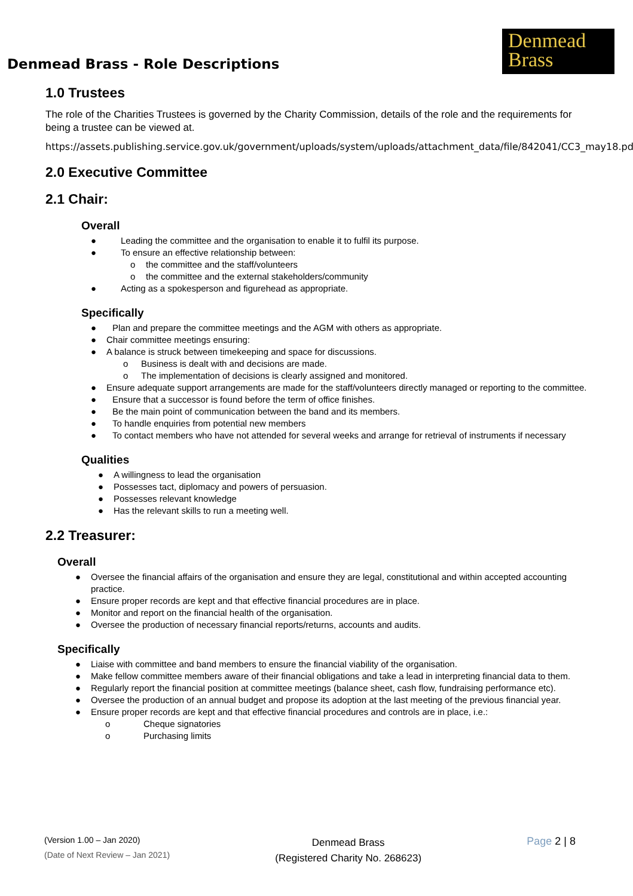Denmead Brass - Role Descriptions
Denmead
Brass
1.0 Trustees
The role of the Charities Trustees is governed by the Charity Commission, details of the role and the requirements for being a trustee can be viewed at.
https://assets.publishing.service.gov.uk/government/uploads/system/uploads/attachment_data/file/842041/CC3_may18.pdf
2.0 Executive Committee
2.1 Chair:
Overall
● Leading the committee and the organisation to enable it to fulfil its purpose.
● To ensure an effective relationship between:
o the committee and the staff/volunteers
o the committee and the external stakeholders/community
● Acting as a spokesperson and figurehead as appropriate.
Specifically
● Plan and prepare the committee meetings and the AGM with others as appropriate.
● Chair committee meetings ensuring:
● A balance is struck between timekeeping and space for discussions.
o Business is dealt with and decisions are made.
o The implementation of decisions is clearly assigned and monitored.
● Ensure adequate support arrangements are made for the staff/volunteers directly managed or reporting to the committee.
● Ensure that a successor is found before the term of office finishes.
● Be the main point of communication between the band and its members.
● To handle enquiries from potential new members
● To contact members who have not attended for several weeks and arrange for retrieval of instruments if necessary
Qualities
● A willingness to lead the organisation
● Possesses tact, diplomacy and powers of persuasion.
● Possesses relevant knowledge
● Has the relevant skills to run a meeting well.
2.2 Treasurer:
Overall
● Oversee the financial affairs of the organisation and ensure they are legal, constitutional and within accepted accounting practice.
● Ensure proper records are kept and that effective financial procedures are in place.
● Monitor and report on the financial health of the organisation.
● Oversee the production of necessary financial reports/returns, accounts and audits.
Specifically
● Liaise with committee and band members to ensure the financial viability of the organisation.
● Make fellow committee members aware of their financial obligations and take a lead in interpreting financial data to them.
● Regularly report the financial position at committee meetings (balance sheet, cash flow, fundraising performance etc).
● Oversee the production of an annual budget and propose its adoption at the last meeting of the previous financial year.
● Ensure proper records are kept and that effective financial procedures and controls are in place, i.e.:
o Cheque signatories
o Purchasing limits
(Version 1.00 – Jan 2020)
(Date of Next Review – Jan 2021)
Denmead Brass
(Registered Charity No. 268623)
Page 2 | 8